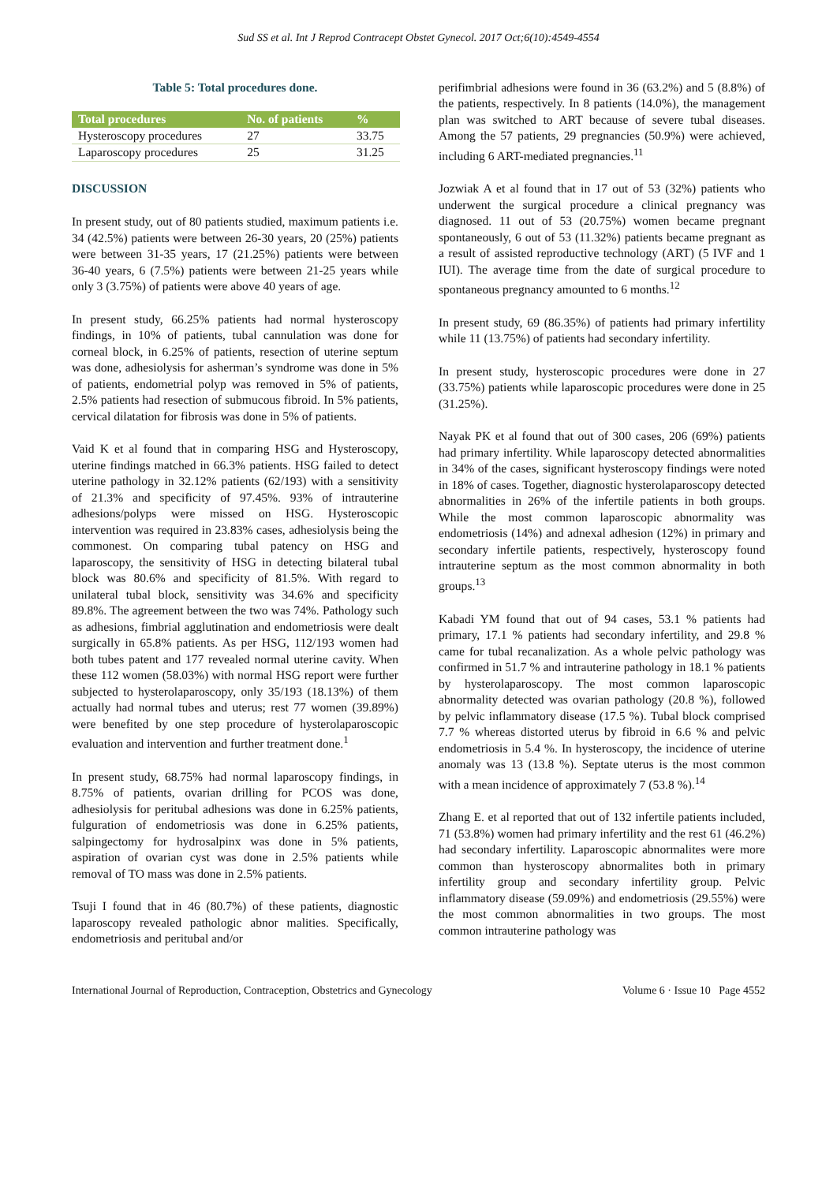Sud SS et al. Int J Reprod Contracept Obstet Gynecol. 2017 Oct;6(10):4549-4554
Table 5: Total procedures done.
| Total procedures | No. of patients | % |
| --- | --- | --- |
| Hysteroscopy procedures | 27 | 33.75 |
| Laparoscopy procedures | 25 | 31.25 |
DISCUSSION
In present study, out of 80 patients studied, maximum patients i.e. 34 (42.5%) patients were between 26-30 years, 20 (25%) patients were between 31-35 years, 17 (21.25%) patients were between 36-40 years, 6 (7.5%) patients were between 21-25 years while only 3 (3.75%) of patients were above 40 years of age.
In present study, 66.25% patients had normal hysteroscopy findings, in 10% of patients, tubal cannulation was done for corneal block, in 6.25% of patients, resection of uterine septum was done, adhesiolysis for asherman’s syndrome was done in 5% of patients, endometrial polyp was removed in 5% of patients, 2.5% patients had resection of submucous fibroid. In 5% patients, cervical dilatation for fibrosis was done in 5% of patients.
Vaid K et al found that in comparing HSG and Hysteroscopy, uterine findings matched in 66.3% patients. HSG failed to detect uterine pathology in 32.12% patients (62/193) with a sensitivity of 21.3% and specificity of 97.45%. 93% of intrauterine adhesions/polyps were missed on HSG. Hysteroscopic intervention was required in 23.83% cases, adhesiolysis being the commonest. On comparing tubal patency on HSG and laparoscopy, the sensitivity of HSG in detecting bilateral tubal block was 80.6% and specificity of 81.5%. With regard to unilateral tubal block, sensitivity was 34.6% and specificity 89.8%. The agreement between the two was 74%. Pathology such as adhesions, fimbrial agglutination and endometriosis were dealt surgically in 65.8% patients. As per HSG, 112/193 women had both tubes patent and 177 revealed normal uterine cavity. When these 112 women (58.03%) with normal HSG report were further subjected to hysterolaparoscopy, only 35/193 (18.13%) of them actually had normal tubes and uterus; rest 77 women (39.89%) were benefited by one step procedure of hysterolaparoscopic evaluation and intervention and further treatment done.<sup>1</sup>
In present study, 68.75% had normal laparoscopy findings, in 8.75% of patients, ovarian drilling for PCOS was done, adhesiolysis for peritubal adhesions was done in 6.25% patients, fulguration of endometriosis was done in 6.25% patients, salpingectomy for hydrosalpinx was done in 5% patients, aspiration of ovarian cyst was done in 2.5% patients while removal of TO mass was done in 2.5% patients.
Tsuji I found that in 46 (80.7%) of these patients, diagnostic laparoscopy revealed pathologic abnor malities. Specifically, endometriosis and peritubal and/or
perifimbrial adhesions were found in 36 (63.2%) and 5 (8.8%) of the patients, respectively. In 8 patients (14.0%), the management plan was switched to ART because of severe tubal diseases. Among the 57 patients, 29 pregnancies (50.9%) were achieved, including 6 ART-mediated pregnancies.<sup>11</sup>
Jozwiak A et al found that in 17 out of 53 (32%) patients who underwent the surgical procedure a clinical pregnancy was diagnosed. 11 out of 53 (20.75%) women became pregnant spontaneously, 6 out of 53 (11.32%) patients became pregnant as a result of assisted reproductive technology (ART) (5 IVF and 1 IUI). The average time from the date of surgical procedure to spontaneous pregnancy amounted to 6 months.<sup>12</sup>
In present study, 69 (86.35%) of patients had primary infertility while 11 (13.75%) of patients had secondary infertility.
In present study, hysteroscopic procedures were done in 27 (33.75%) patients while laparoscopic procedures were done in 25 (31.25%).
Nayak PK et al found that out of 300 cases, 206 (69%) patients had primary infertility. While laparoscopy detected abnormalities in 34% of the cases, significant hysteroscopy findings were noted in 18% of cases. Together, diagnostic hysterolaparoscopy detected abnormalities in 26% of the infertile patients in both groups. While the most common laparoscopic abnormality was endometriosis (14%) and adnexal adhesion (12%) in primary and secondary infertile patients, respectively, hysteroscopy found intrauterine septum as the most common abnormality in both groups.<sup>13</sup>
Kabadi YM found that out of 94 cases, 53.1 % patients had primary, 17.1 % patients had secondary infertility, and 29.8 % came for tubal recanalization. As a whole pelvic pathology was confirmed in 51.7 % and intrauterine pathology in 18.1 % patients by hysterolaparoscopy. The most common laparoscopic abnormality detected was ovarian pathology (20.8 %), followed by pelvic inflammatory disease (17.5 %). Tubal block comprised 7.7 % whereas distorted uterus by fibroid in 6.6 % and pelvic endometriosis in 5.4 %. In hysteroscopy, the incidence of uterine anomaly was 13 (13.8 %). Septate uterus is the most common with a mean incidence of approximately 7 (53.8 %).<sup>14</sup>
Zhang E. et al reported that out of 132 infertile patients included, 71 (53.8%) women had primary infertility and the rest 61 (46.2%) had secondary infertility. Laparoscopic abnormalites were more common than hysteroscopy abnormalites both in primary infertility group and secondary infertility group. Pelvic inflammatory disease (59.09%) and endometriosis (29.55%) were the most common abnormalities in two groups. The most common intrauterine pathology was
International Journal of Reproduction, Contraception, Obstetrics and Gynecology Volume 6 · Issue 10 Page 4552